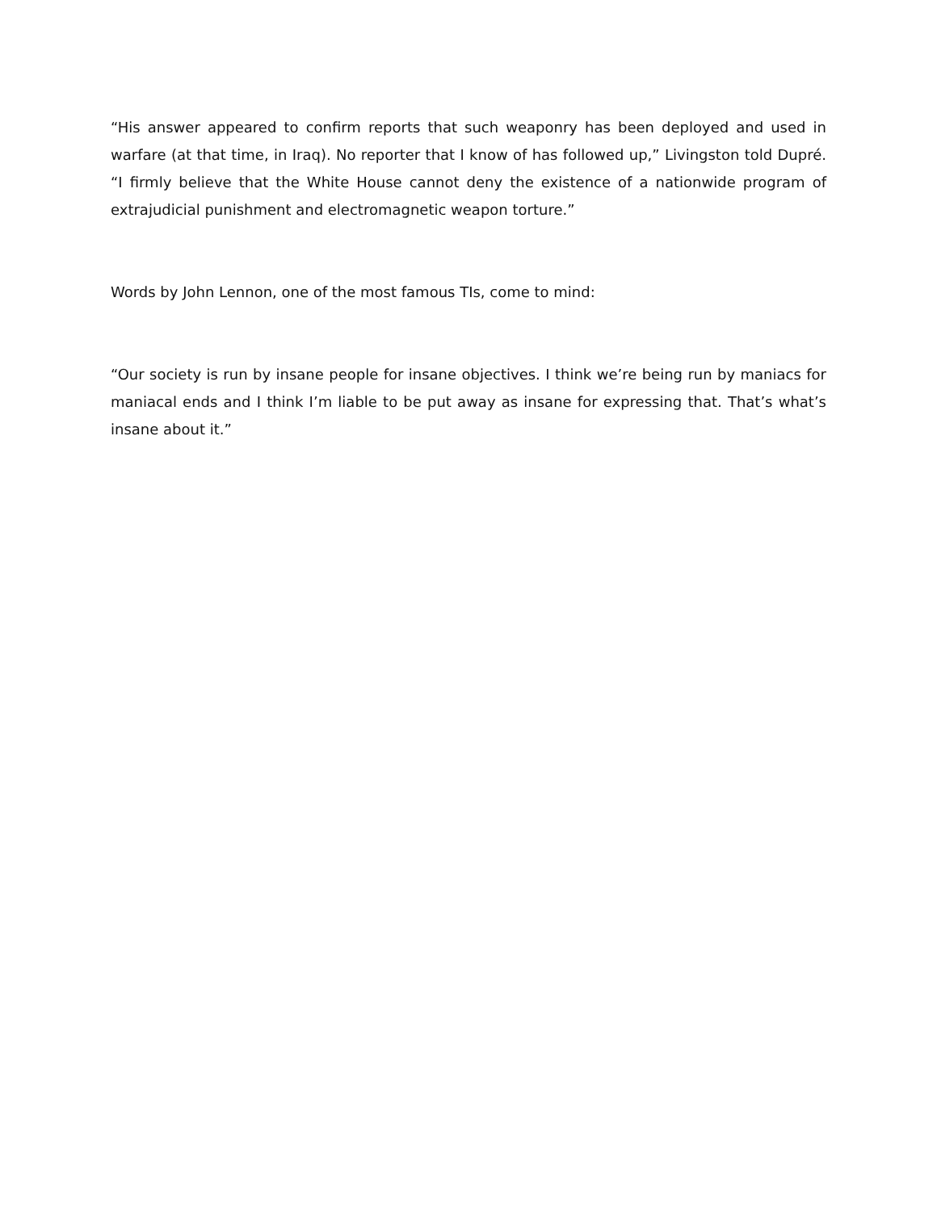“His answer appeared to confirm reports that such weaponry has been deployed and used in warfare (at that time, in Iraq). No reporter that I know of has followed up,” Livingston told Dupré. “I firmly believe that the White House cannot deny the existence of a nationwide program of extrajudicial punishment and electromagnetic weapon torture.”
Words by John Lennon, one of the most famous TIs, come to mind:
“Our society is run by insane people for insane objectives. I think we’re being run by maniacs for maniacal ends and I think I’m liable to be put away as insane for expressing that. That’s what’s insane about it.”